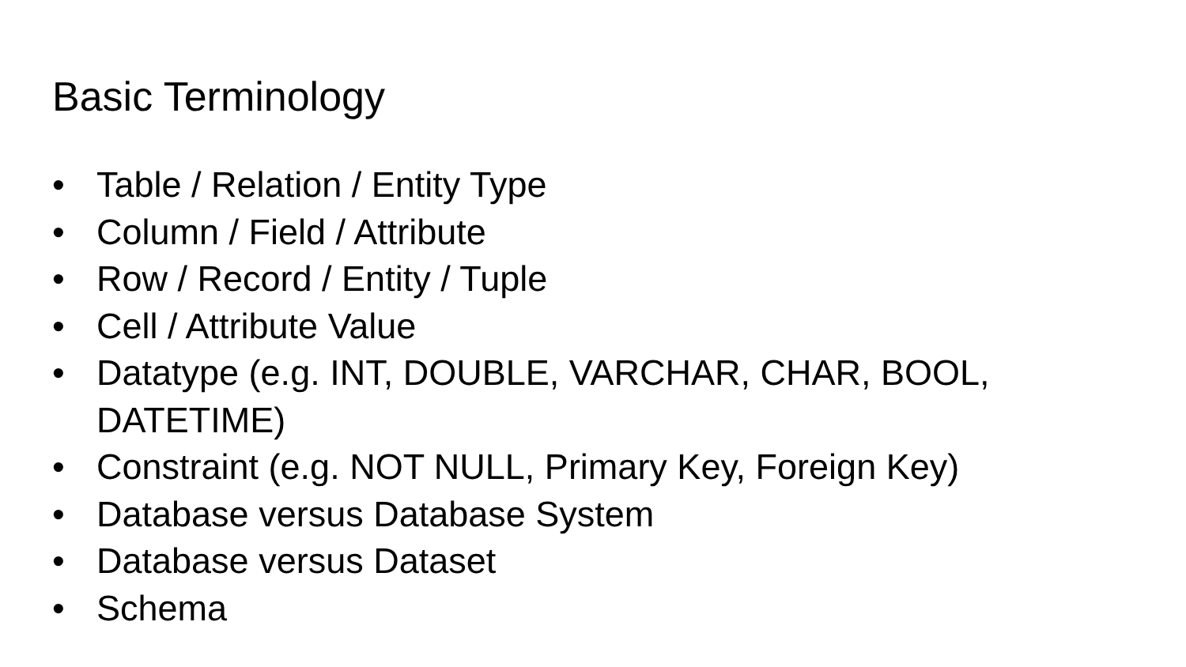Basic Terminology
• Table / Relation / Entity Type
• Column / Field / Attribute
• Row / Record / Entity / Tuple
• Cell / Attribute Value
• Datatype (e.g. INT, DOUBLE, VARCHAR, CHAR, BOOL, DATETIME)
• Constraint (e.g. NOT NULL, Primary Key, Foreign Key)
• Database versus Database System
• Database versus Dataset
• Schema